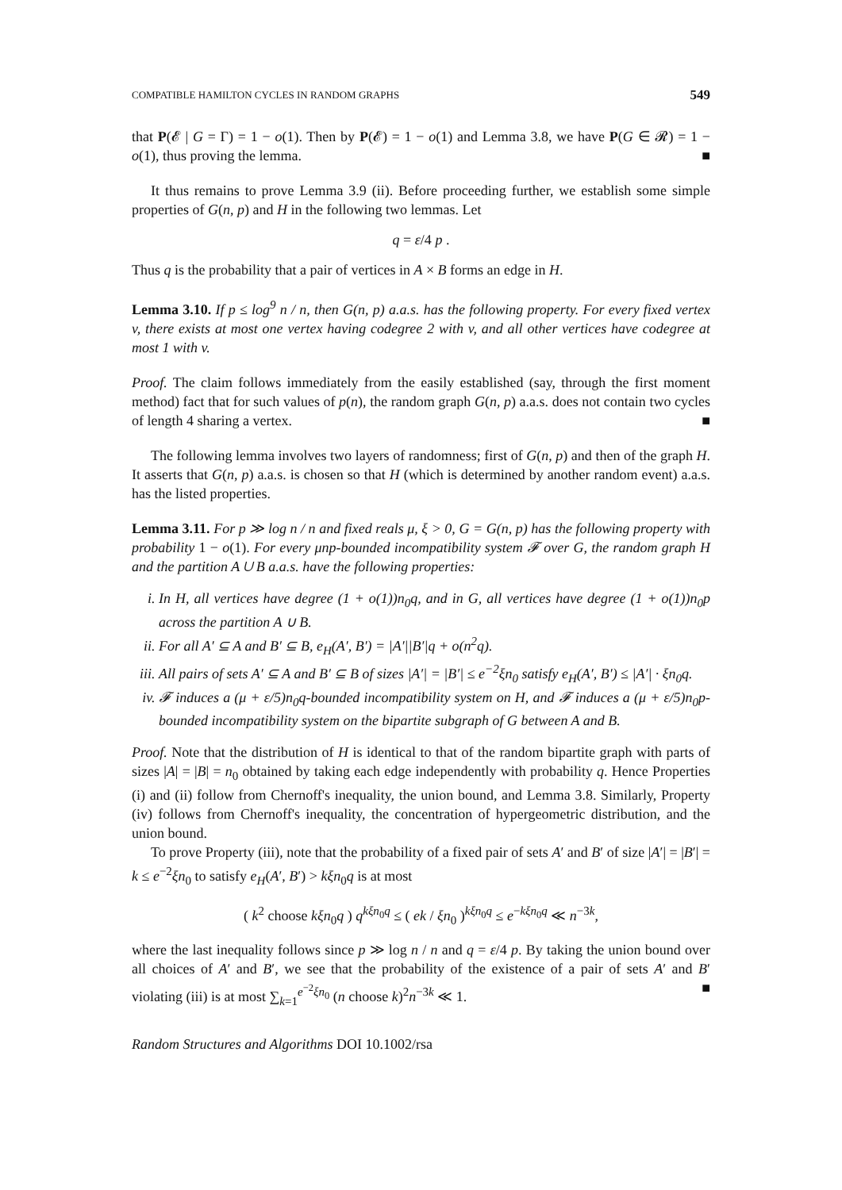COMPATIBLE HAMILTON CYCLES IN RANDOM GRAPHS 549
that P(𝓔 | G = Γ) = 1 − o(1). Then by P(𝓔) = 1 − o(1) and Lemma 3.8, we have P(G ∈ 𝓡) = 1 − o(1), thus proving the lemma. ■
It thus remains to prove Lemma 3.9 (ii). Before proceeding further, we establish some simple properties of G(n, p) and H in the following two lemmas. Let
q = ε/4 p .
Thus q is the probability that a pair of vertices in A × B forms an edge in H.
Lemma 3.10. If p ≤ log<sup>9</sup> n / n, then G(n, p) a.a.s. has the following property. For every fixed vertex v, there exists at most one vertex having codegree 2 with v, and all other vertices have codegree at most 1 with v.
Proof. The claim follows immediately from the easily established (say, through the first moment method) fact that for such values of p(n), the random graph G(n, p) a.a.s. does not contain two cycles of length 4 sharing a vertex. ■
The following lemma involves two layers of randomness; first of G(n, p) and then of the graph H. It asserts that G(n, p) a.a.s. is chosen so that H (which is determined by another random event) a.a.s. has the listed properties.
Lemma 3.11. For p ≫ log n / n and fixed reals μ, ξ > 0, G = G(n, p) has the following property with probability 1 − o(1). For every μnp-bounded incompatibility system 𝓕 over G, the random graph H and the partition A ∪ B a.a.s. have the following properties:
i. In H, all vertices have degree (1 + o(1))n<sub>0</sub>q, and in G, all vertices have degree (1 + o(1))n<sub>0</sub>p across the partition A ∪ B.
ii. For all A′ ⊆ A and B′ ⊆ B, e<sub>H</sub>(A′, B′) = |A′||B′|q + o(n<sup>2</sup>q).
iii. All pairs of sets A′ ⊆ A and B′ ⊆ B of sizes |A′| = |B′| ≤ e<sup>−2</sup>ξn<sub>0</sub> satisfy e<sub>H</sub>(A′, B′) ≤ |A′| · ξn<sub>0</sub>q.
iv. 𝓕 induces a (μ + ε/5)n<sub>0</sub>q-bounded incompatibility system on H, and 𝓕 induces a (μ + ε/5)n<sub>0</sub>p-bounded incompatibility system on the bipartite subgraph of G between A and B.
Proof. Note that the distribution of H is identical to that of the random bipartite graph with parts of sizes |A| = |B| = n<sub>0</sub> obtained by taking each edge independently with probability q. Hence Properties (i) and (ii) follow from Chernoff's inequality, the union bound, and Lemma 3.8. Similarly, Property (iv) follows from Chernoff's inequality, the concentration of hypergeometric distribution, and the union bound.
To prove Property (iii), note that the probability of a fixed pair of sets A′ and B′ of size |A′| = |B′| = k ≤ e<sup>−2</sup>ξn<sub>0</sub> to satisfy e<sub>H</sub>(A′, B′) > kξn<sub>0</sub>q is at most
( k<sup>2</sup> choose kξn<sub>0</sub>q ) q<sup>kξn<sub>0</sub>q</sup> ≤ ( ek / ξn<sub>0</sub> )<sup>kξn<sub>0</sub>q</sup> ≤ e<sup>−kξn<sub>0</sub>q</sup> ≪ n<sup>−3k</sup>,
where the last inequality follows since p ≫ log n / n and q = ε/4 p. By taking the union bound over all choices of A′ and B′, we see that the probability of the existence of a pair of sets A′ and B′ violating (iii) is at most ∑<sub>k=1</sub><sup>e<sup>−2</sup>ξn<sub>0</sub></sup> (n choose k)<sup>2</sup>n<sup>−3k</sup> ≪ 1. ■
Random Structures and Algorithms DOI 10.1002/rsa